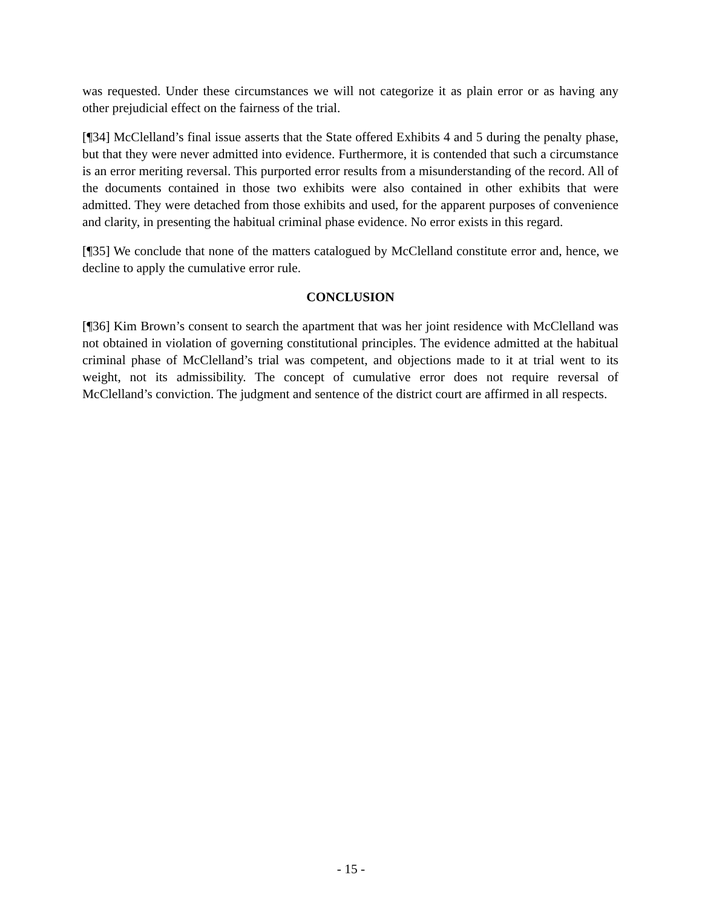was requested. Under these circumstances we will not categorize it as plain error or as having any other prejudicial effect on the fairness of the trial.
[¶34] McClelland’s final issue asserts that the State offered Exhibits 4 and 5 during the penalty phase, but that they were never admitted into evidence. Furthermore, it is contended that such a circumstance is an error meriting reversal. This purported error results from a misunderstanding of the record. All of the documents contained in those two exhibits were also contained in other exhibits that were admitted. They were detached from those exhibits and used, for the apparent purposes of convenience and clarity, in presenting the habitual criminal phase evidence. No error exists in this regard.
[¶35] We conclude that none of the matters catalogued by McClelland constitute error and, hence, we decline to apply the cumulative error rule.
CONCLUSION
[¶36] Kim Brown’s consent to search the apartment that was her joint residence with McClelland was not obtained in violation of governing constitutional principles. The evidence admitted at the habitual criminal phase of McClelland’s trial was competent, and objections made to it at trial went to its weight, not its admissibility. The concept of cumulative error does not require reversal of McClelland’s conviction. The judgment and sentence of the district court are affirmed in all respects.
- 15 -